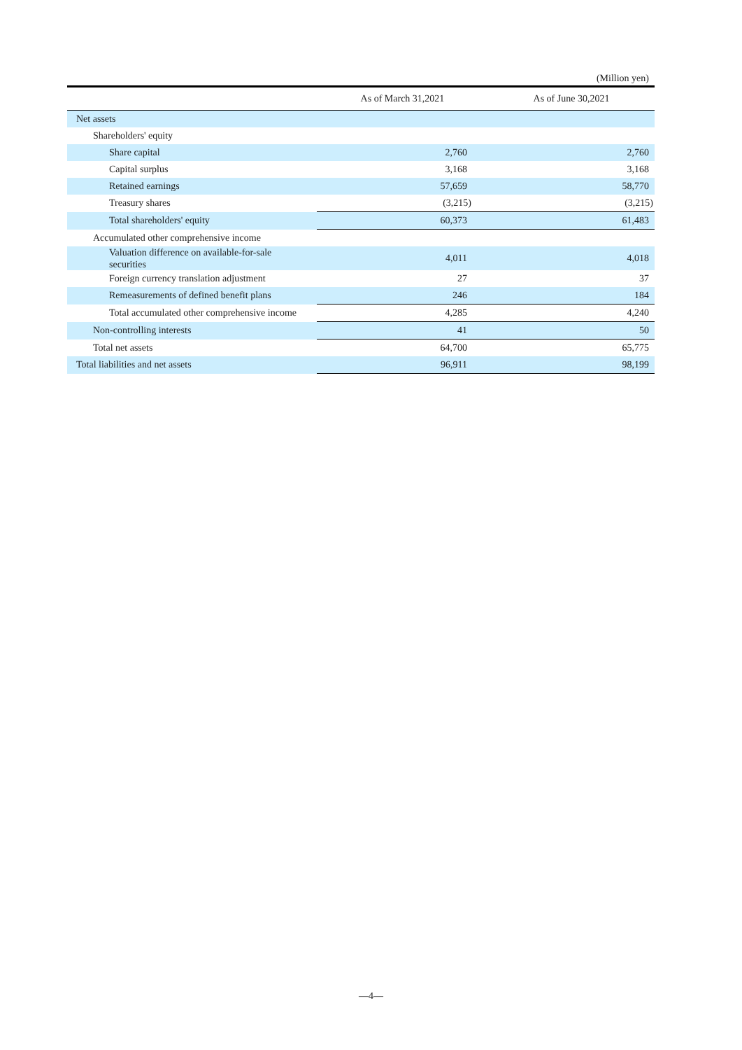(Million yen)
| | As of March 31,2021 | As of June 30,2021 |
| --- | --- | --- |
| Net assets | | |
| Shareholders' equity | | |
| Share capital | 2,760 | 2,760 |
| Capital surplus | 3,168 | 3,168 |
| Retained earnings | 57,659 | 58,770 |
| Treasury shares | (3,215) | (3,215) |
| Total shareholders' equity | 60,373 | 61,483 |
| Accumulated other comprehensive income | | |
| Valuation difference on available-for-sale securities | 4,011 | 4,018 |
| Foreign currency translation adjustment | 27 | 37 |
| Remeasurements of defined benefit plans | 246 | 184 |
| Total accumulated other comprehensive income | 4,285 | 4,240 |
| Non-controlling interests | 41 | 50 |
| Total net assets | 64,700 | 65,775 |
| Total liabilities and net assets | 96,911 | 98,199 |
―4―